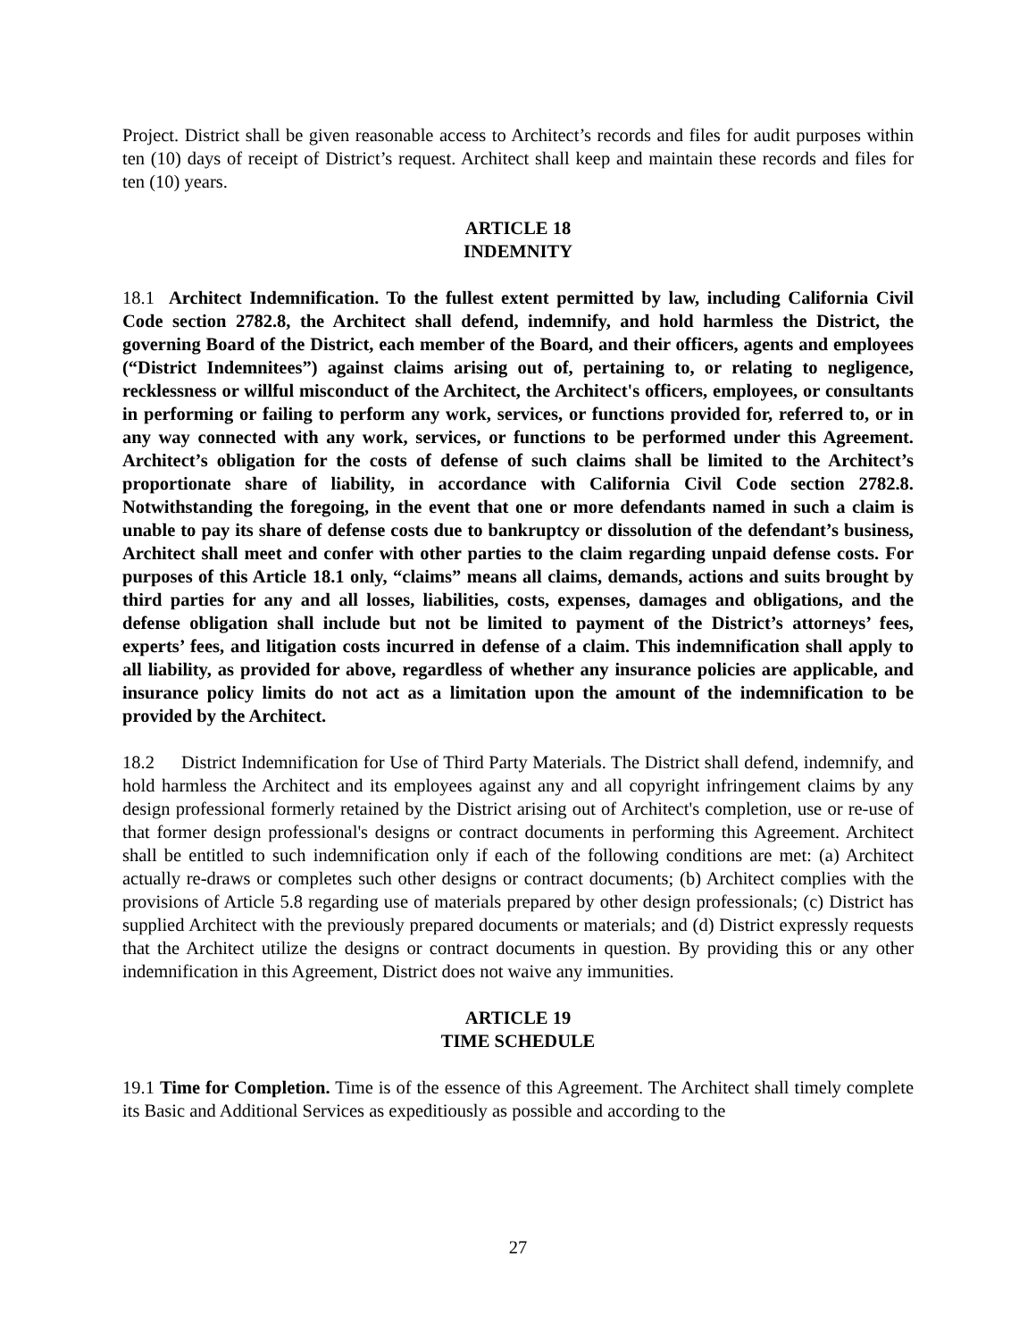Project. District shall be given reasonable access to Architect’s records and files for audit purposes within ten (10) days of receipt of District’s request. Architect shall keep and maintain these records and files for ten (10) years.
ARTICLE 18
INDEMNITY
18.1 Architect Indemnification. To the fullest extent permitted by law, including California Civil Code section 2782.8, the Architect shall defend, indemnify, and hold harmless the District, the governing Board of the District, each member of the Board, and their officers, agents and employees (“District Indemnitees”) against claims arising out of, pertaining to, or relating to negligence, recklessness or willful misconduct of the Architect, the Architect's officers, employees, or consultants in performing or failing to perform any work, services, or functions provided for, referred to, or in any way connected with any work, services, or functions to be performed under this Agreement. Architect’s obligation for the costs of defense of such claims shall be limited to the Architect’s proportionate share of liability, in accordance with California Civil Code section 2782.8. Notwithstanding the foregoing, in the event that one or more defendants named in such a claim is unable to pay its share of defense costs due to bankruptcy or dissolution of the defendant’s business, Architect shall meet and confer with other parties to the claim regarding unpaid defense costs. For purposes of this Article 18.1 only, “claims” means all claims, demands, actions and suits brought by third parties for any and all losses, liabilities, costs, expenses, damages and obligations, and the defense obligation shall include but not be limited to payment of the District’s attorneys’ fees, experts’ fees, and litigation costs incurred in defense of a claim. This indemnification shall apply to all liability, as provided for above, regardless of whether any insurance policies are applicable, and insurance policy limits do not act as a limitation upon the amount of the indemnification to be provided by the Architect.
18.2 District Indemnification for Use of Third Party Materials. The District shall defend, indemnify, and hold harmless the Architect and its employees against any and all copyright infringement claims by any design professional formerly retained by the District arising out of Architect's completion, use or re-use of that former design professional's designs or contract documents in performing this Agreement. Architect shall be entitled to such indemnification only if each of the following conditions are met: (a) Architect actually re-draws or completes such other designs or contract documents; (b) Architect complies with the provisions of Article 5.8 regarding use of materials prepared by other design professionals; (c) District has supplied Architect with the previously prepared documents or materials; and (d) District expressly requests that the Architect utilize the designs or contract documents in question. By providing this or any other indemnification in this Agreement, District does not waive any immunities.
ARTICLE 19
TIME SCHEDULE
19.1 Time for Completion. Time is of the essence of this Agreement. The Architect shall timely complete its Basic and Additional Services as expeditiously as possible and according to the
27